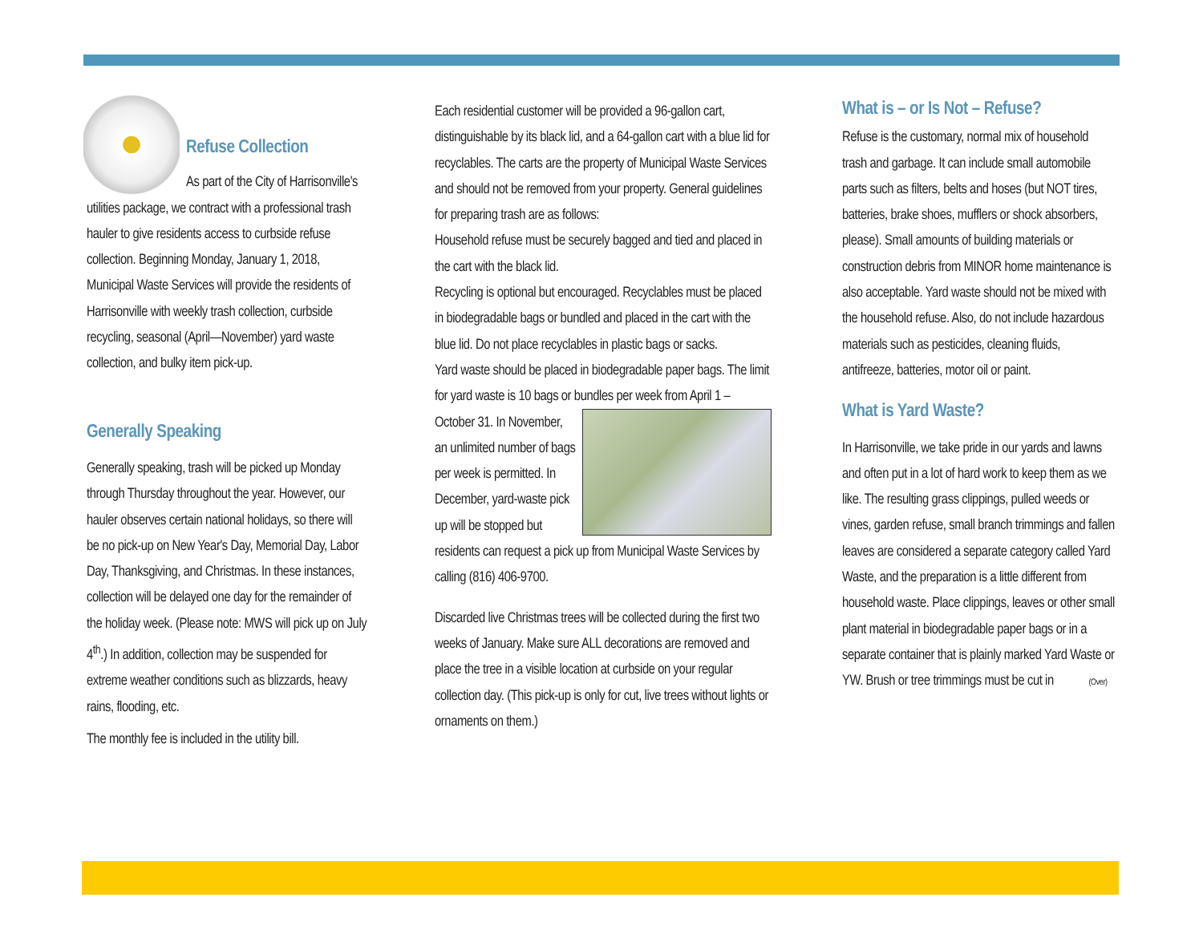Refuse Collection
As part of the City of Harrisonville's utilities package, we contract with a professional trash hauler to give residents access to curbside refuse collection. Beginning Monday, January 1, 2018, Municipal Waste Services will provide the residents of Harrisonville with weekly trash collection, curbside recycling, seasonal (April—November) yard waste collection, and bulky item pick-up.
Generally Speaking
Generally speaking, trash will be picked up Monday through Thursday throughout the year. However, our hauler observes certain national holidays, so there will be no pick-up on New Year's Day, Memorial Day, Labor Day, Thanksgiving, and Christmas. In these instances, collection will be delayed one day for the remainder of the holiday week. (Please note: MWS will pick up on July 4<sup>th</sup>.) In addition, collection may be suspended for extreme weather conditions such as blizzards, heavy rains, flooding, etc.
The monthly fee is included in the utility bill.
Each residential customer will be provided a 96-gallon cart, distinguishable by its black lid, and a 64-gallon cart with a blue lid for recyclables. The carts are the property of Municipal Waste Services and should not be removed from your property. General guidelines for preparing trash are as follows:
Household refuse must be securely bagged and tied and placed in the cart with the black lid.
Recycling is optional but encouraged. Recyclables must be placed in biodegradable bags or bundled and placed in the cart with the blue lid. Do not place recyclables in plastic bags or sacks.
Yard waste should be placed in biodegradable paper bags. The limit for yard waste is 10 bags or bundles per week from April 1 – October 31. In November, an unlimited number of bags per week is permitted. In December, yard-waste pick up will be stopped but residents can request a pick up from Municipal Waste Services by calling (816) 406-9700.
Discarded live Christmas trees will be collected during the first two weeks of January. Make sure ALL decorations are removed and place the tree in a visible location at curbside on your regular collection day. (This pick-up is only for cut, live trees without lights or ornaments on them.)
What is – or Is Not – Refuse?
Refuse is the customary, normal mix of household trash and garbage. It can include small automobile parts such as filters, belts and hoses (but NOT tires, batteries, brake shoes, mufflers or shock absorbers, please). Small amounts of building materials or construction debris from MINOR home maintenance is also acceptable. Yard waste should not be mixed with the household refuse. Also, do not include hazardous materials such as pesticides, cleaning fluids, antifreeze, batteries, motor oil or paint.
What is Yard Waste?
In Harrisonville, we take pride in our yards and lawns and often put in a lot of hard work to keep them as we like. The resulting grass clippings, pulled weeds or vines, garden refuse, small branch trimmings and fallen leaves are considered a separate category called Yard Waste, and the preparation is a little different from household waste. Place clippings, leaves or other small plant material in biodegradable paper bags or in a separate container that is plainly marked Yard Waste or YW. Brush or tree trimmings must be cut in (Over)